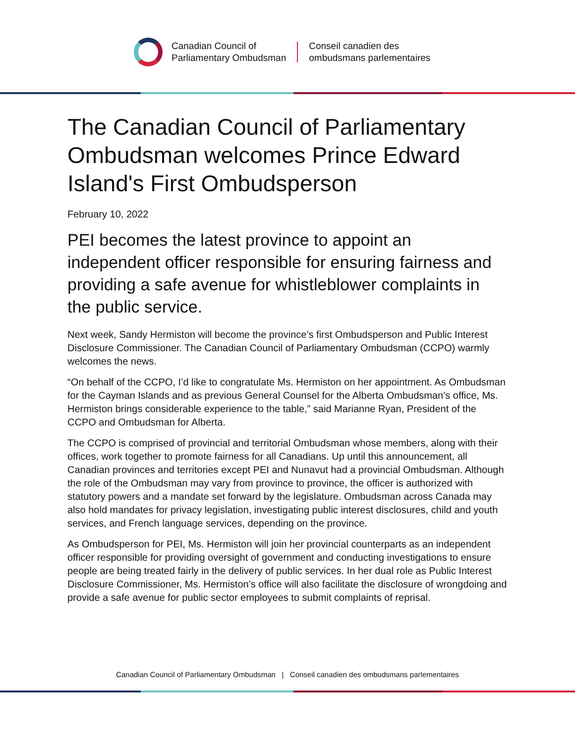Canadian Council of
Parliamentary Ombudsman
Conseil canadien des
ombudsmans parlementaires
The Canadian Council of Parliamentary Ombudsman welcomes Prince Edward Island's First Ombudsperson
February 10, 2022
PEI becomes the latest province to appoint an independent officer responsible for ensuring fairness and providing a safe avenue for whistleblower complaints in the public service.
Next week, Sandy Hermiston will become the province’s first Ombudsperson and Public Interest Disclosure Commissioner. The Canadian Council of Parliamentary Ombudsman (CCPO) warmly welcomes the news.
“On behalf of the CCPO, I’d like to congratulate Ms. Hermiston on her appointment. As Ombudsman for the Cayman Islands and as previous General Counsel for the Alberta Ombudsman’s office, Ms. Hermiston brings considerable experience to the table,” said Marianne Ryan, President of the CCPO and Ombudsman for Alberta.
The CCPO is comprised of provincial and territorial Ombudsman whose members, along with their offices, work together to promote fairness for all Canadians. Up until this announcement, all Canadian provinces and territories except PEI and Nunavut had a provincial Ombudsman. Although the role of the Ombudsman may vary from province to province, the officer is authorized with statutory powers and a mandate set forward by the legislature. Ombudsman across Canada may also hold mandates for privacy legislation, investigating public interest disclosures, child and youth services, and French language services, depending on the province.
As Ombudsperson for PEI, Ms. Hermiston will join her provincial counterparts as an independent officer responsible for providing oversight of government and conducting investigations to ensure people are being treated fairly in the delivery of public services. In her dual role as Public Interest Disclosure Commissioner, Ms. Hermiston’s office will also facilitate the disclosure of wrongdoing and provide a safe avenue for public sector employees to submit complaints of reprisal.
Canadian Council of Parliamentary Ombudsman | Conseil canadien des ombudsmans parlementaires